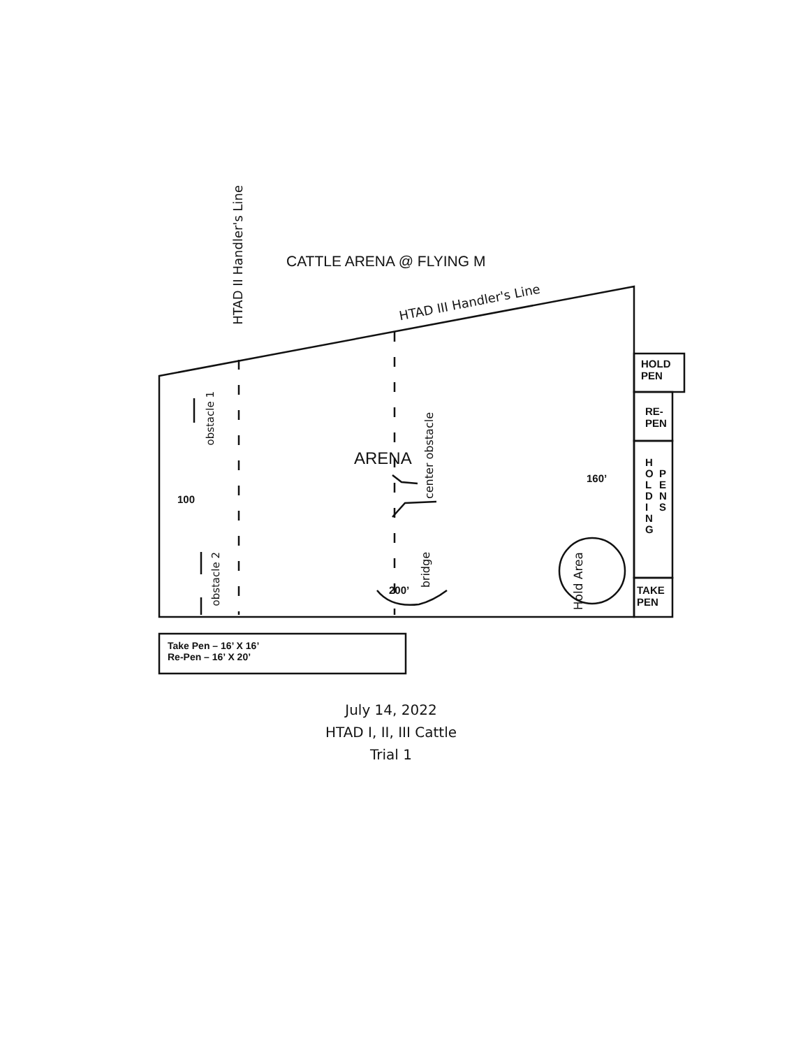CATTLE ARENA @ FLYING M
HTAD II Handler's Line
HTAD III Handler's Line
HOLD
PEN
RE-
PEN
H
O
L
D
I
N
G
P
E
N
S
TAKE
PEN
obstacle 1
obstacle 2
100
ARENA
center obstacle
160’
200’
bridge
Hold Area
Take Pen – 16’ X 16’
Re-Pen – 16’ X 20’
July 14, 2022
HTAD I, II, III Cattle
Trial 1